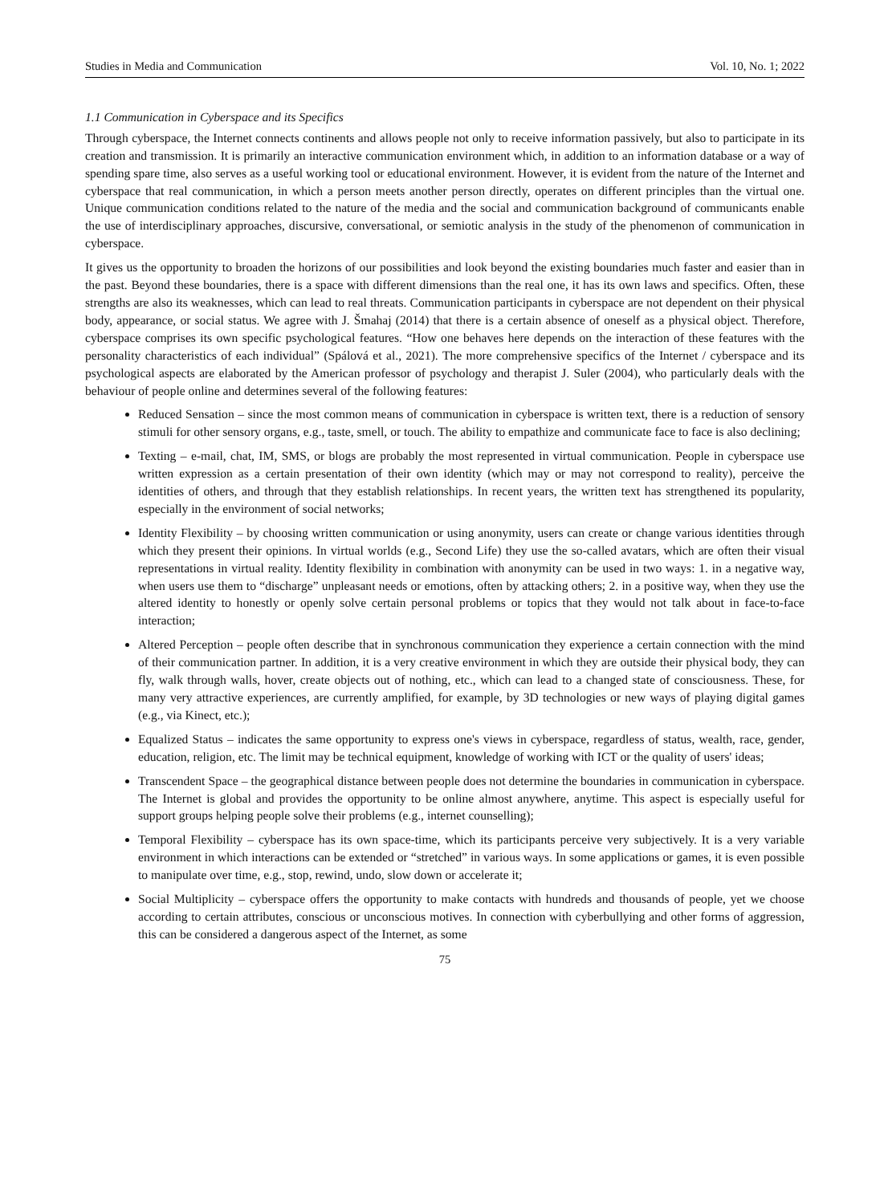Studies in Media and Communication Vol. 10, No. 1; 2022
1.1 Communication in Cyberspace and its Specifics
Through cyberspace, the Internet connects continents and allows people not only to receive information passively, but also to participate in its creation and transmission. It is primarily an interactive communication environment which, in addition to an information database or a way of spending spare time, also serves as a useful working tool or educational environment. However, it is evident from the nature of the Internet and cyberspace that real communication, in which a person meets another person directly, operates on different principles than the virtual one. Unique communication conditions related to the nature of the media and the social and communication background of communicants enable the use of interdisciplinary approaches, discursive, conversational, or semiotic analysis in the study of the phenomenon of communication in cyberspace.
It gives us the opportunity to broaden the horizons of our possibilities and look beyond the existing boundaries much faster and easier than in the past. Beyond these boundaries, there is a space with different dimensions than the real one, it has its own laws and specifics. Often, these strengths are also its weaknesses, which can lead to real threats. Communication participants in cyberspace are not dependent on their physical body, appearance, or social status. We agree with J. Šmahaj (2014) that there is a certain absence of oneself as a physical object. Therefore, cyberspace comprises its own specific psychological features. “How one behaves here depends on the interaction of these features with the personality characteristics of each individual” (Spálová et al., 2021). The more comprehensive specifics of the Internet / cyberspace and its psychological aspects are elaborated by the American professor of psychology and therapist J. Suler (2004), who particularly deals with the behaviour of people online and determines several of the following features:
Reduced Sensation – since the most common means of communication in cyberspace is written text, there is a reduction of sensory stimuli for other sensory organs, e.g., taste, smell, or touch. The ability to empathize and communicate face to face is also declining;
Texting – e-mail, chat, IM, SMS, or blogs are probably the most represented in virtual communication. People in cyberspace use written expression as a certain presentation of their own identity (which may or may not correspond to reality), perceive the identities of others, and through that they establish relationships. In recent years, the written text has strengthened its popularity, especially in the environment of social networks;
Identity Flexibility – by choosing written communication or using anonymity, users can create or change various identities through which they present their opinions. In virtual worlds (e.g., Second Life) they use the so-called avatars, which are often their visual representations in virtual reality. Identity flexibility in combination with anonymity can be used in two ways: 1. in a negative way, when users use them to “discharge” unpleasant needs or emotions, often by attacking others; 2. in a positive way, when they use the altered identity to honestly or openly solve certain personal problems or topics that they would not talk about in face-to-face interaction;
Altered Perception – people often describe that in synchronous communication they experience a certain connection with the mind of their communication partner. In addition, it is a very creative environment in which they are outside their physical body, they can fly, walk through walls, hover, create objects out of nothing, etc., which can lead to a changed state of consciousness. These, for many very attractive experiences, are currently amplified, for example, by 3D technologies or new ways of playing digital games (e.g., via Kinect, etc.);
Equalized Status – indicates the same opportunity to express one's views in cyberspace, regardless of status, wealth, race, gender, education, religion, etc. The limit may be technical equipment, knowledge of working with ICT or the quality of users' ideas;
Transcendent Space – the geographical distance between people does not determine the boundaries in communication in cyberspace. The Internet is global and provides the opportunity to be online almost anywhere, anytime. This aspect is especially useful for support groups helping people solve their problems (e.g., internet counselling);
Temporal Flexibility – cyberspace has its own space-time, which its participants perceive very subjectively. It is a very variable environment in which interactions can be extended or “stretched” in various ways. In some applications or games, it is even possible to manipulate over time, e.g., stop, rewind, undo, slow down or accelerate it;
Social Multiplicity – cyberspace offers the opportunity to make contacts with hundreds and thousands of people, yet we choose according to certain attributes, conscious or unconscious motives. In connection with cyberbullying and other forms of aggression, this can be considered a dangerous aspect of the Internet, as some
75